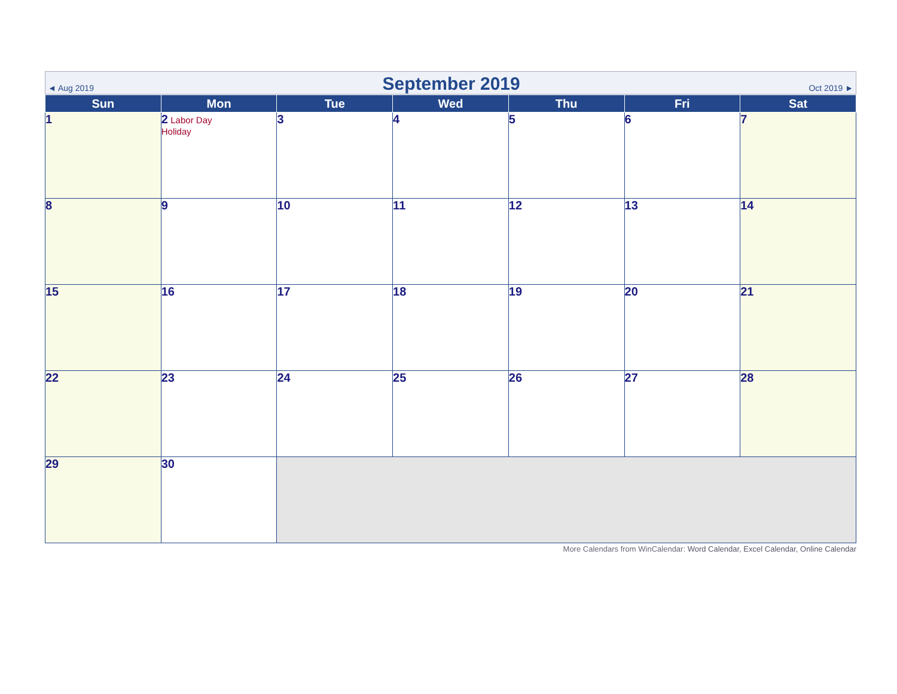◄ Aug 2019 September 2019 Oct 2019 ►
| Sun | Mon | Tue | Wed | Thu | Fri | Sat |
| --- | --- | --- | --- | --- | --- | --- |
| 1 | 2 Labor Day Holiday | 3 | 4 | 5 | 6 | 7 |
| 8 | 9 | 10 | 11 | 12 | 13 | 14 |
| 15 | 16 | 17 | 18 | 19 | 20 | 21 |
| 22 | 23 | 24 | 25 | 26 | 27 | 28 |
| 29 | 30 | | | | | |
More Calendars from WinCalendar: Word Calendar, Excel Calendar, Online Calendar